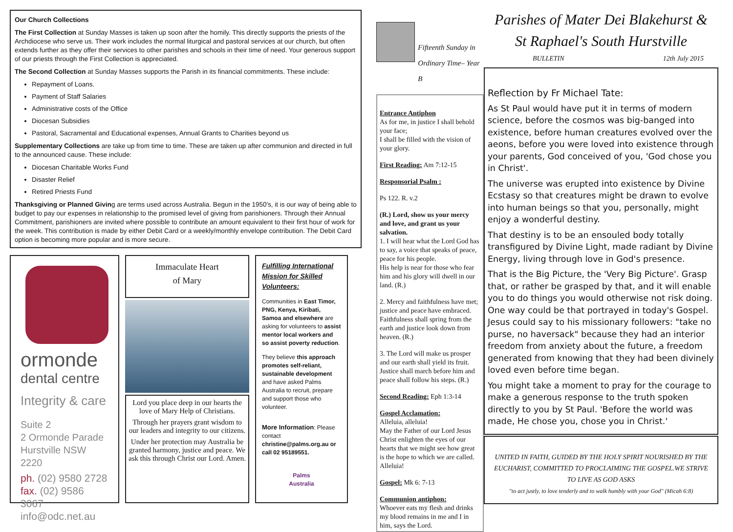Our Church Collections
The First Collection at Sunday Masses is taken up soon after the homily. This directly supports the priests of the Archdiocese who serve us. Their work includes the normal liturgical and pastoral services at our church, but often extends further as they offer their services to other parishes and schools in their time of need. Your generous support of our priests through the First Collection is appreciated.
The Second Collection at Sunday Masses supports the Parish in its financial commitments. These include:
Repayment of Loans.
Payment of Staff Salaries
Administrative costs of the Office
Diocesan Subsidies
Pastoral, Sacramental and Educational expenses, Annual Grants to Charities beyond us
Supplementary Collections are take up from time to time. These are taken up after communion and directed in full to the announced cause. These include:
Diocesan Charitable Works Fund
Disaster Relief
Retired Priests Fund
Thanksgiving or Planned Giving are terms used across Australia. Begun in the 1950's, it is our way of being able to budget to pay our expenses in relationship to the promised level of giving from parishioners. Through their Annual Commitment, parishioners are invited where possible to contribute an amount equivalent to their first hour of work for the week. This contribution is made by either Debit Card or a weekly/monthly envelope contribution. The Debit Card option is becoming more popular and is more secure.
ormonde
dental centre
Integrity & care
Suite 2
2 Ormonde Parade
Hurstville NSW 2220
ph. (02) 9580 2728
fax. (02) 9586 3067
info@odc.net.au
Immaculate Heart
of Mary
Lord you place deep in our hearts the love of Mary Help of Christians.
Through her prayers grant wisdom to our leaders and integrity to our citizens.
Under her protection may Australia be granted harmony, justice and peace. We ask this through Christ our Lord. Amen.
Fulfilling International Mission for Skilled Volunteers:
Communities in East Timor, PNG, Kenya, Kiribati, Samoa and elsewhere are asking for volunteers to assist mentor local workers and so assist poverty reduction.
They believe this approach promotes self-reliant, sustainable development and have asked Palms Australia to recruit, prepare and support those who volunteer.
More Information: Please contact christine@palms.org.au or call 02 95189551.
Palms
Australia
Fifteenth Sunday in
Ordinary Time– Year B
Entrance Antiphon
As for me, in justice I shall behold your face;
I shall be filled with the vision of your glory.
First Reading: Am 7:12-15
Responsorial Psalm :
Ps 122. R. v.2
(R.) Lord, show us your mercy and love, and grant us your salvation.
1. I will hear what the Lord God has to say, a voice that speaks of peace, peace for his people.
His help is near for those who fear him and his glory will dwell in our land. (R.)
2. Mercy and faithfulness have met; justice and peace have embraced. Faithfulness shall spring from the earth and justice look down from heaven. (R.)
3. The Lord will make us prosper and our earth shall yield its fruit. Justice shall march before him and peace shall follow his steps. (R.)
Second Reading: Eph 1:3-14
Gospel Acclamation:
Alleluia, alleluia!
May the Father of our Lord Jesus Christ enlighten the eyes of our hearts that we might see how great is the hope to which we are called.
Alleluia!
Gospel: Mk 6: 7-13
Communion antiphon:
Whoever eats my flesh and drinks my blood remains in me and I in him, says the Lord.
Parishes of Mater Dei Blakehurst &
St Raphael's South Hurstville
BULLETIN 12th July 2015
Reflection by Fr Michael Tate:
As St Paul would have put it in terms of modern science, before the cosmos was big-banged into existence, before human creatures evolved over the aeons, before you were loved into existence through your parents, God conceived of you, 'God chose you in Christ'.
The universe was erupted into existence by Divine Ecstasy so that creatures might be drawn to evolve into human beings so that you, personally, might enjoy a wonderful destiny.
That destiny is to be an ensouled body totally transfigured by Divine Light, made radiant by Divine Energy, living through love in God's presence.
That is the Big Picture, the 'Very Big Picture'. Grasp that, or rather be grasped by that, and it will enable you to do things you would otherwise not risk doing. One way could be that portrayed in today's Gospel. Jesus could say to his missionary followers: "take no purse, no haversack" because they had an interior freedom from anxiety about the future, a freedom generated from knowing that they had been divinely loved even before time began.
You might take a moment to pray for the courage to make a generous response to the truth spoken directly to you by St Paul. 'Before the world was made, He chose you, chose you in Christ.'
UNITED IN FAITH, GUIDED BY THE HOLY SPIRIT NOURISHED BY THE EUCHARIST, COMMITTED TO PROCLAIMING THE GOSPEL.WE STRIVE TO LIVE AS GOD ASKS
"to act justly, to love tenderly and to walk humbly with your God" (Micah 6:8)